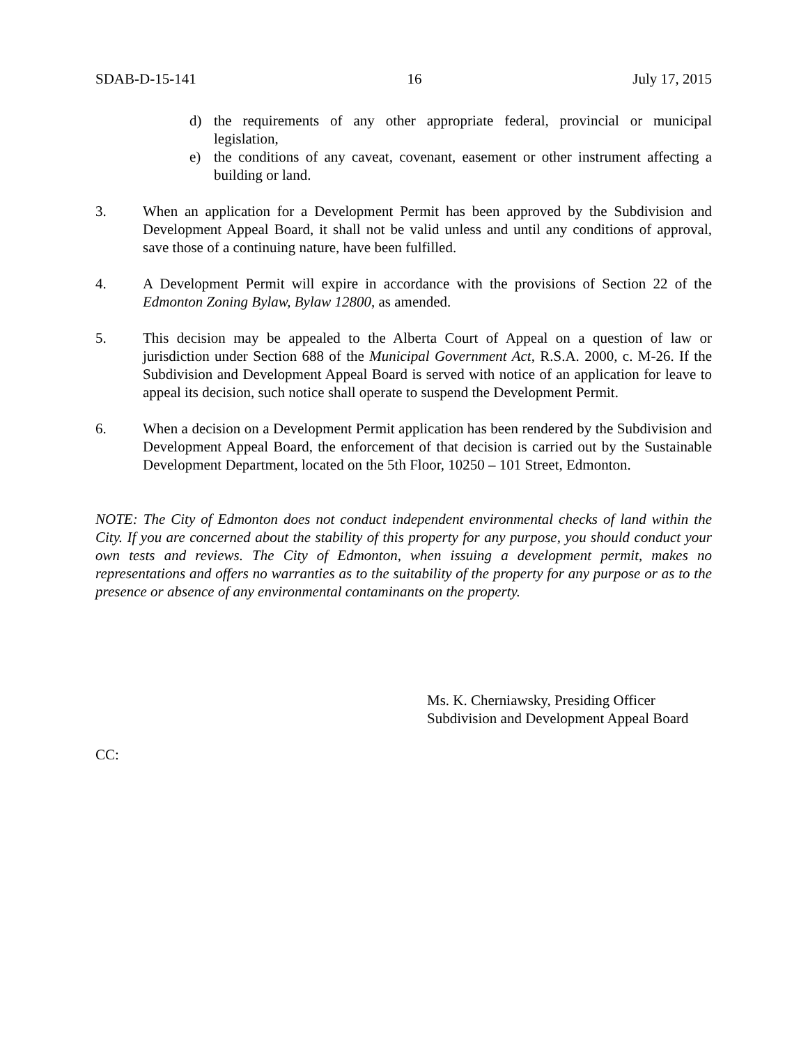SDAB-D-15-141 16 July 17, 2015
d) the requirements of any other appropriate federal, provincial or municipal legislation,
e) the conditions of any caveat, covenant, easement or other instrument affecting a building or land.
3. When an application for a Development Permit has been approved by the Subdivision and Development Appeal Board, it shall not be valid unless and until any conditions of approval, save those of a continuing nature, have been fulfilled.
4. A Development Permit will expire in accordance with the provisions of Section 22 of the Edmonton Zoning Bylaw, Bylaw 12800, as amended.
5. This decision may be appealed to the Alberta Court of Appeal on a question of law or jurisdiction under Section 688 of the Municipal Government Act, R.S.A. 2000, c. M-26. If the Subdivision and Development Appeal Board is served with notice of an application for leave to appeal its decision, such notice shall operate to suspend the Development Permit.
6. When a decision on a Development Permit application has been rendered by the Subdivision and Development Appeal Board, the enforcement of that decision is carried out by the Sustainable Development Department, located on the 5th Floor, 10250 – 101 Street, Edmonton.
NOTE: The City of Edmonton does not conduct independent environmental checks of land within the City. If you are concerned about the stability of this property for any purpose, you should conduct your own tests and reviews. The City of Edmonton, when issuing a development permit, makes no representations and offers no warranties as to the suitability of the property for any purpose or as to the presence or absence of any environmental contaminants on the property.
Ms. K. Cherniawsky, Presiding Officer
Subdivision and Development Appeal Board
CC: